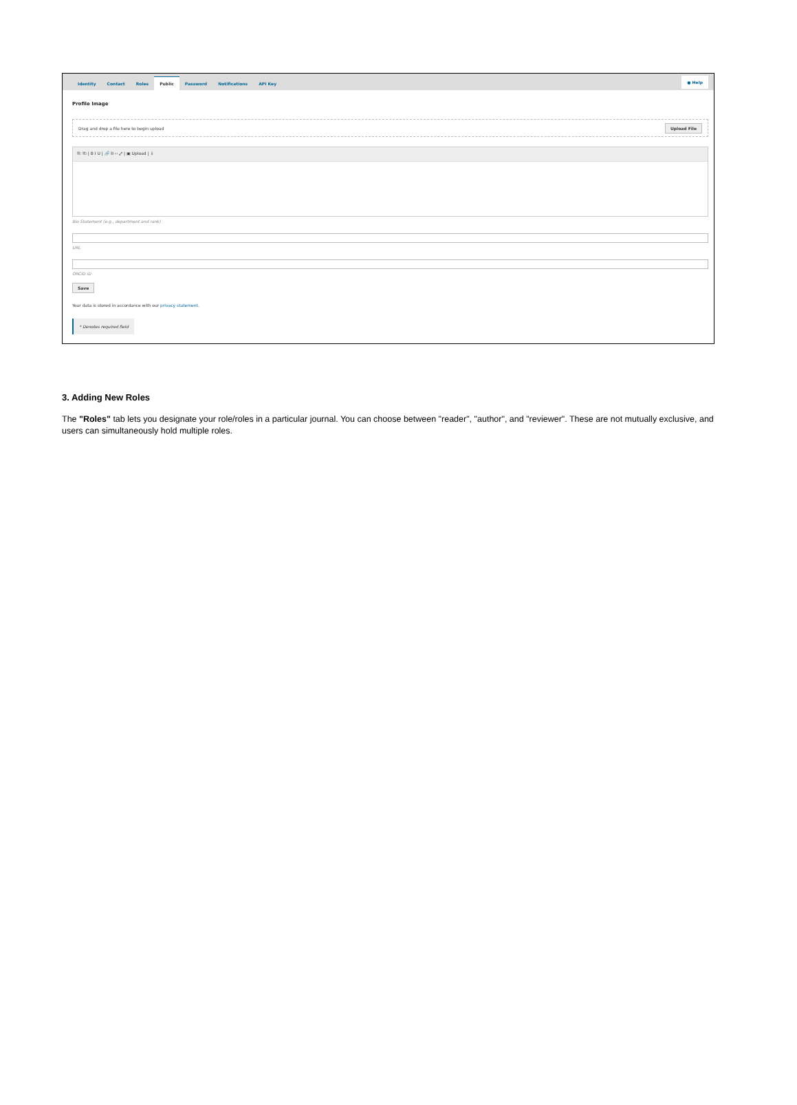Identity Contact Roles Public Password Notifications API Key ● Help
Profile Image
Drag and drop a file here to begin upload Upload File
⎘ ⎗ | B I U | 🔗 ⛓ ‹› ⤢ | ▣ Upload | ⇩
Bio Statement (e.g., department and rank)
URL
ORCID iD
Save
Your data is stored in accordance with our privacy statement.
* Denotes required field
3. Adding New Roles
The "Roles" tab lets you designate your role/roles in a particular journal. You can choose between "reader", "author", and "reviewer". These are not mutually exclusive, and users can simultaneously hold multiple roles.